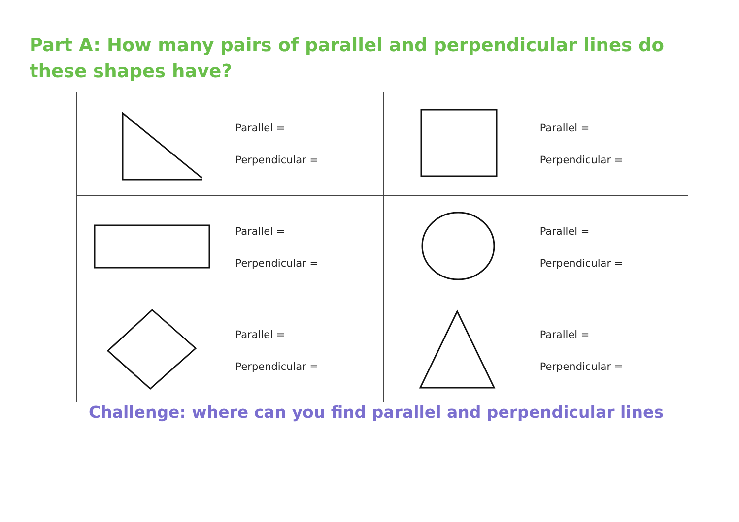Part A: How many pairs of parallel and perpendicular lines do these shapes have?
| | Parallel = Perpendicular = | | Parallel = Perpendicular = |
| | Parallel = Perpendicular = | | Parallel = Perpendicular = |
| | Parallel = Perpendicular = | | Parallel = Perpendicular = |
Challenge: where can you find parallel and perpendicular lines